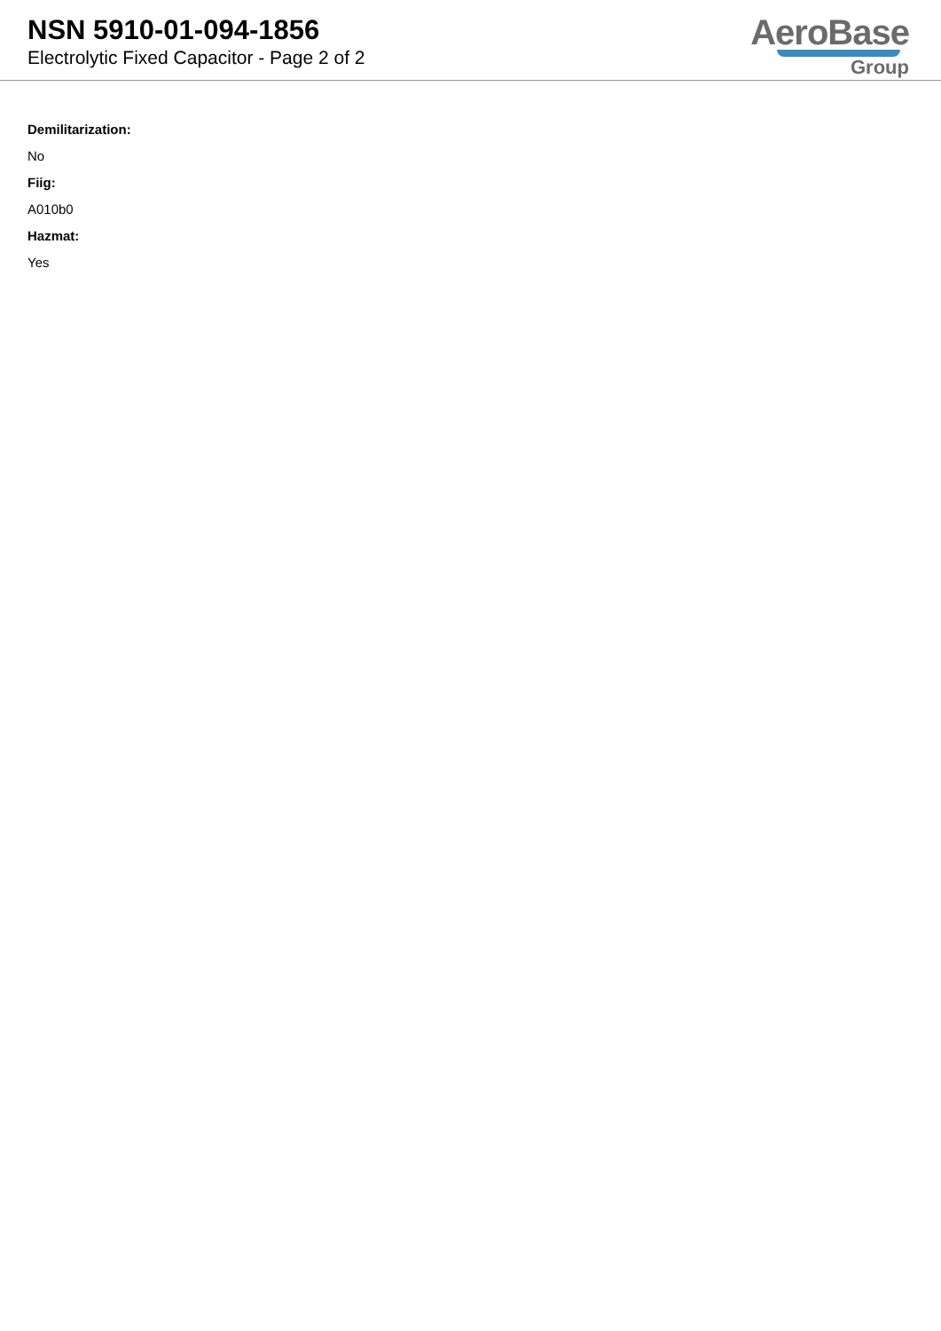NSN 5910-01-094-1856
Electrolytic Fixed Capacitor - Page 2 of 2
AeroBase
Group
Demilitarization:
No
Fiig:
A010b0
Hazmat:
Yes